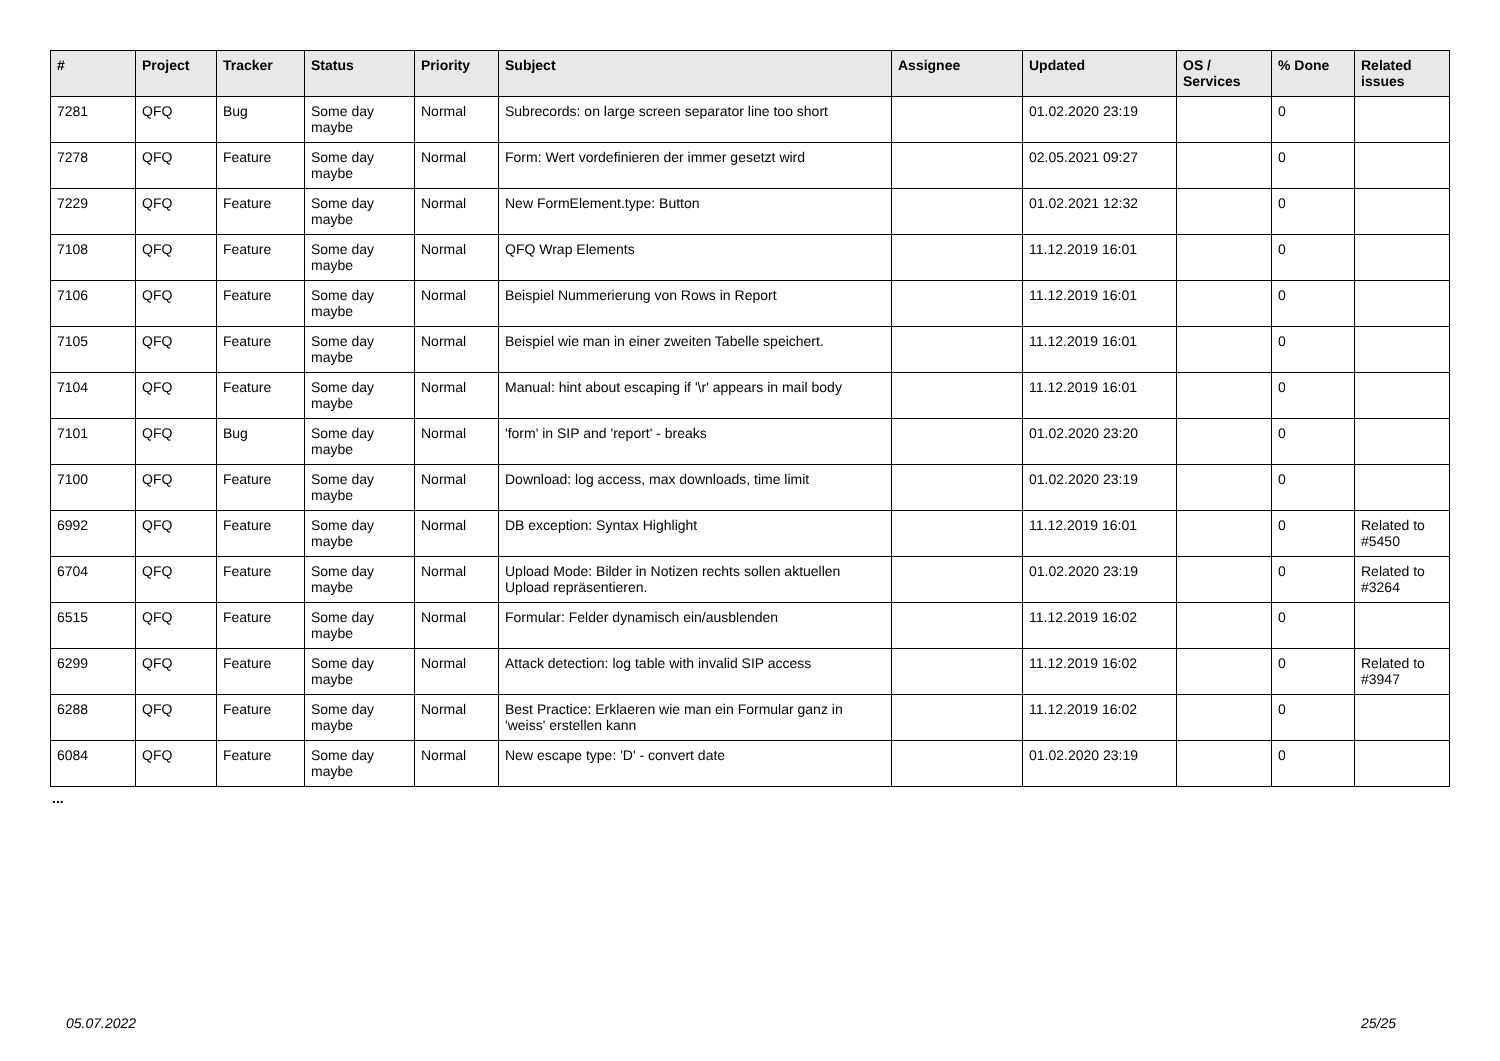| # | Project | Tracker | Status | Priority | Subject | Assignee | Updated | OS / Services | % Done | Related issues |
| --- | --- | --- | --- | --- | --- | --- | --- | --- | --- | --- |
| 7281 | QFQ | Bug | Some day maybe | Normal | Subrecords: on large screen separator line too short | | 01.02.2020 23:19 | | 0 | |
| 7278 | QFQ | Feature | Some day maybe | Normal | Form: Wert vordefinieren der immer gesetzt wird | | 02.05.2021 09:27 | | 0 | |
| 7229 | QFQ | Feature | Some day maybe | Normal | New FormElement.type: Button | | 01.02.2021 12:32 | | 0 | |
| 7108 | QFQ | Feature | Some day maybe | Normal | QFQ Wrap Elements | | 11.12.2019 16:01 | | 0 | |
| 7106 | QFQ | Feature | Some day maybe | Normal | Beispiel Nummerierung von Rows in Report | | 11.12.2019 16:01 | | 0 | |
| 7105 | QFQ | Feature | Some day maybe | Normal | Beispiel wie man in einer zweiten Tabelle speichert. | | 11.12.2019 16:01 | | 0 | |
| 7104 | QFQ | Feature | Some day maybe | Normal | Manual: hint about escaping if '\r' appears in mail body | | 11.12.2019 16:01 | | 0 | |
| 7101 | QFQ | Bug | Some day maybe | Normal | 'form' in SIP and 'report' - breaks | | 01.02.2020 23:20 | | 0 | |
| 7100 | QFQ | Feature | Some day maybe | Normal | Download: log access, max downloads, time limit | | 01.02.2020 23:19 | | 0 | |
| 6992 | QFQ | Feature | Some day maybe | Normal | DB exception: Syntax Highlight | | 11.12.2019 16:01 | | 0 | Related to #5450 |
| 6704 | QFQ | Feature | Some day maybe | Normal | Upload Mode: Bilder in Notizen rechts sollen aktuellen Upload repräsentieren. | | 01.02.2020 23:19 | | 0 | Related to #3264 |
| 6515 | QFQ | Feature | Some day maybe | Normal | Formular: Felder dynamisch ein/ausblenden | | 11.12.2019 16:02 | | 0 | |
| 6299 | QFQ | Feature | Some day maybe | Normal | Attack detection: log table with invalid SIP access | | 11.12.2019 16:02 | | 0 | Related to #3947 |
| 6288 | QFQ | Feature | Some day maybe | Normal | Best Practice: Erklaeren wie man ein Formular ganz in 'weiss' erstellen kann | | 11.12.2019 16:02 | | 0 | |
| 6084 | QFQ | Feature | Some day maybe | Normal | New escape type: 'D' - convert date | | 01.02.2020 23:19 | | 0 | |
...
05.07.2022 25/25